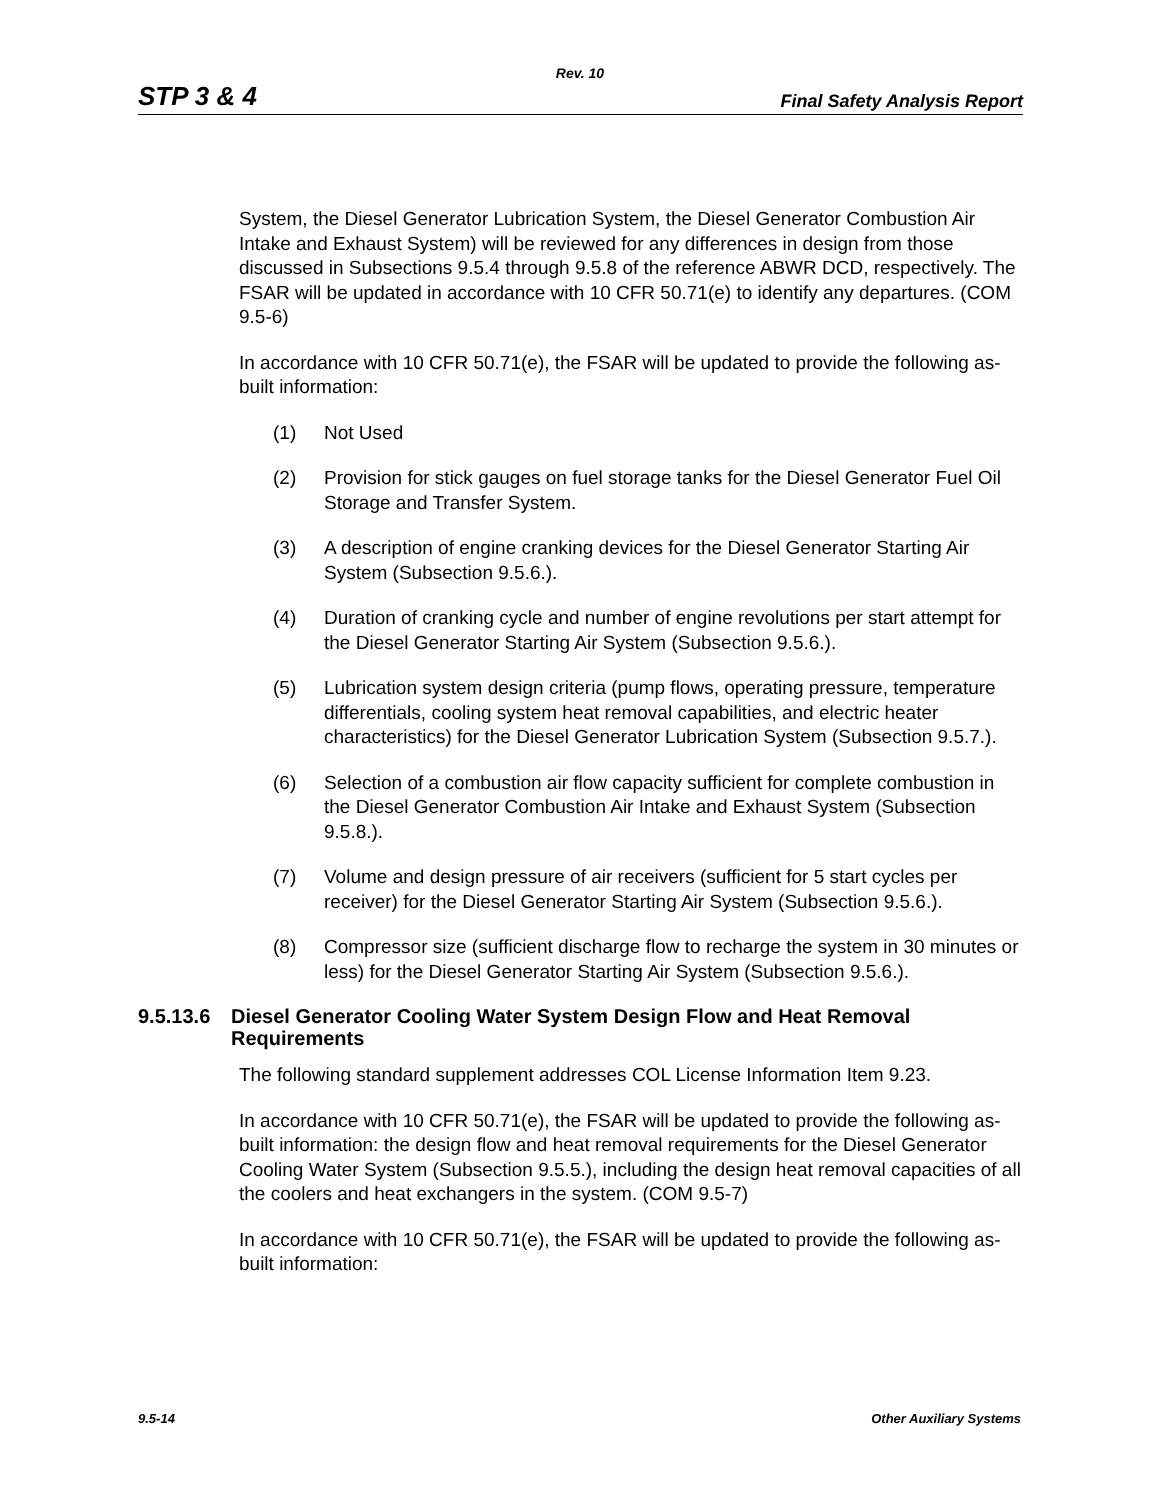Rev. 10
STP 3 & 4 Final Safety Analysis Report
System, the Diesel Generator Lubrication System, the Diesel Generator Combustion Air Intake and Exhaust System) will be reviewed for any differences in design from those discussed in Subsections 9.5.4 through 9.5.8 of the reference ABWR DCD, respectively. The FSAR will be updated in accordance with 10 CFR 50.71(e) to identify any departures. (COM 9.5-6)
In accordance with 10 CFR 50.71(e), the FSAR will be updated to provide the following as-built information:
(1) Not Used
(2) Provision for stick gauges on fuel storage tanks for the Diesel Generator Fuel Oil Storage and Transfer System.
(3) A description of engine cranking devices for the Diesel Generator Starting Air System (Subsection 9.5.6.).
(4) Duration of cranking cycle and number of engine revolutions per start attempt for the Diesel Generator Starting Air System (Subsection 9.5.6.).
(5) Lubrication system design criteria (pump flows, operating pressure, temperature differentials, cooling system heat removal capabilities, and electric heater characteristics) for the Diesel Generator Lubrication System (Subsection 9.5.7.).
(6) Selection of a combustion air flow capacity sufficient for complete combustion in the Diesel Generator Combustion Air Intake and Exhaust System (Subsection 9.5.8.).
(7) Volume and design pressure of air receivers (sufficient for 5 start cycles per receiver) for the Diesel Generator Starting Air System (Subsection 9.5.6.).
(8) Compressor size (sufficient discharge flow to recharge the system in 30 minutes or less) for the Diesel Generator Starting Air System (Subsection 9.5.6.).
9.5.13.6 Diesel Generator Cooling Water System Design Flow and Heat Removal Requirements
The following standard supplement addresses COL License Information Item 9.23.
In accordance with 10 CFR 50.71(e), the FSAR will be updated to provide the following as-built information: the design flow and heat removal requirements for the Diesel Generator Cooling Water System (Subsection 9.5.5.), including the design heat removal capacities of all the coolers and heat exchangers in the system. (COM 9.5-7)
In accordance with 10 CFR 50.71(e), the FSAR will be updated to provide the following as-built information:
9.5-14 Other Auxiliary Systems